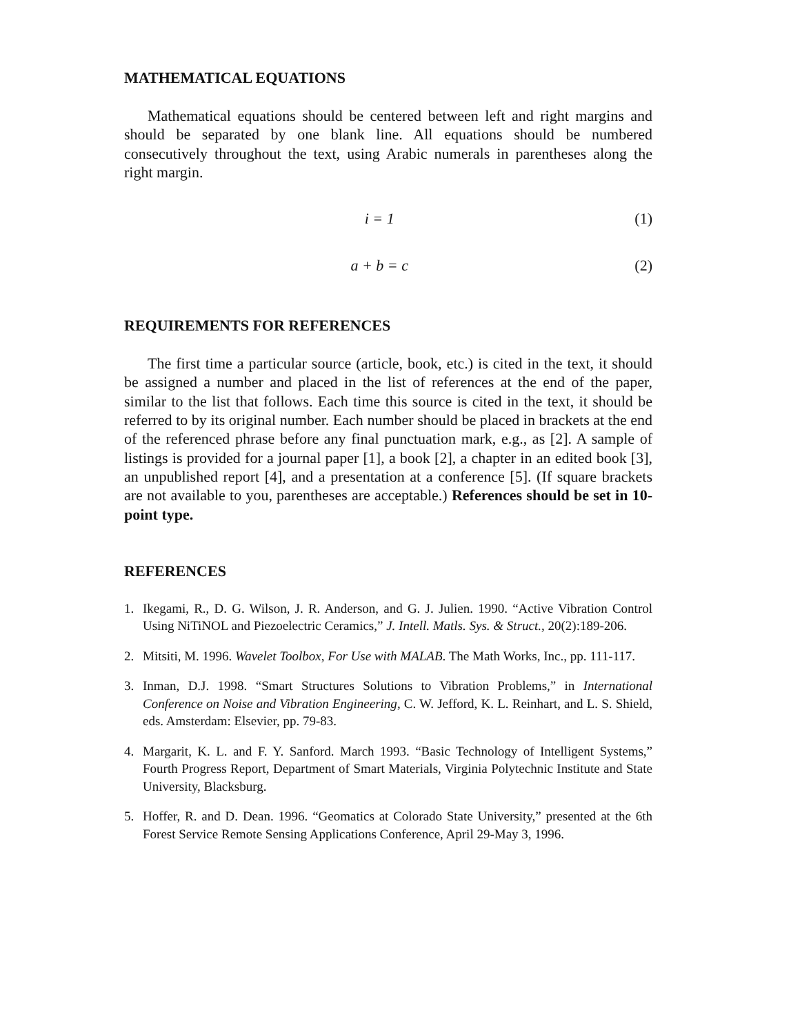MATHEMATICAL EQUATIONS
Mathematical equations should be centered between left and right margins and should be separated by one blank line. All equations should be numbered consecutively throughout the text, using Arabic numerals in parentheses along the right margin.
i = 1 (1)
a + b = c (2)
REQUIREMENTS FOR REFERENCES
The first time a particular source (article, book, etc.) is cited in the text, it should be assigned a number and placed in the list of references at the end of the paper, similar to the list that follows. Each time this source is cited in the text, it should be referred to by its original number. Each number should be placed in brackets at the end of the referenced phrase before any final punctuation mark, e.g., as [2]. A sample of listings is provided for a journal paper [1], a book [2], a chapter in an edited book [3], an unpublished report [4], and a presentation at a conference [5]. (If square brackets are not available to you, parentheses are acceptable.) References should be set in 10-point type.
REFERENCES
1. Ikegami, R., D. G. Wilson, J. R. Anderson, and G. J. Julien. 1990. “Active Vibration Control Using NiTiNOL and Piezoelectric Ceramics,” J. Intell. Matls. Sys. & Struct., 20(2):189-206.
2. Mitsiti, M. 1996. Wavelet Toolbox, For Use with MALAB. The Math Works, Inc., pp. 111-117.
3. Inman, D.J. 1998. “Smart Structures Solutions to Vibration Problems,” in International Conference on Noise and Vibration Engineering, C. W. Jefford, K. L. Reinhart, and L. S. Shield, eds. Amsterdam: Elsevier, pp. 79-83.
4. Margarit, K. L. and F. Y. Sanford. March 1993. “Basic Technology of Intelligent Systems,” Fourth Progress Report, Department of Smart Materials, Virginia Polytechnic Institute and State University, Blacksburg.
5. Hoffer, R. and D. Dean. 1996. “Geomatics at Colorado State University,” presented at the 6th Forest Service Remote Sensing Applications Conference, April 29-May 3, 1996.